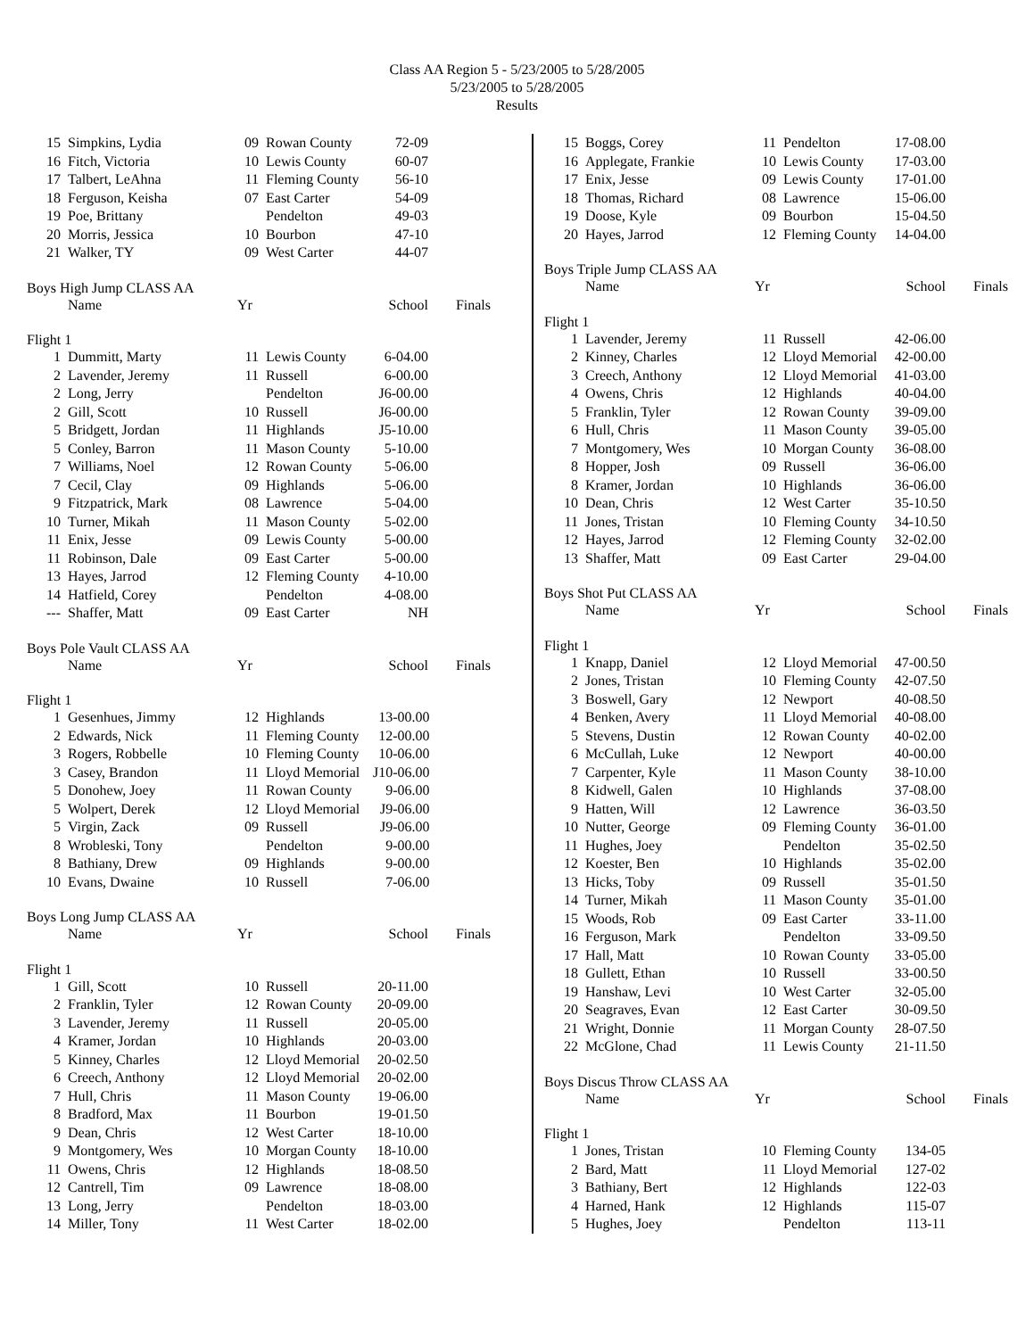Class AA Region 5 - 5/23/2005 to 5/28/2005
5/23/2005 to 5/28/2005
Results
| 15 | Simpkins, Lydia | 09 | Rowan County | 72-09 |
| 16 | Fitch, Victoria | 10 | Lewis County | 60-07 |
| 17 | Talbert, LeAhna | 11 | Fleming County | 56-10 |
| 18 | Ferguson, Keisha | 07 | East Carter | 54-09 |
| 19 | Poe, Brittany | | Pendelton | 49-03 |
| 20 | Morris, Jessica | 10 | Bourbon | 47-10 |
| 21 | Walker, TY | 09 | West Carter | 44-07 |
Boys High Jump CLASS AA
| | Name | Yr | | School | Finals |
| --- | --- | --- | --- | --- | --- |
Flight 1
| 1 | Dummitt, Marty | 11 | Lewis County | 6-04.00 |
| 2 | Lavender, Jeremy | 11 | Russell | 6-00.00 |
| 2 | Long, Jerry | | Pendelton | J6-00.00 |
| 2 | Gill, Scott | 10 | Russell | J6-00.00 |
| 5 | Bridgett, Jordan | 11 | Highlands | J5-10.00 |
| 5 | Conley, Barron | 11 | Mason County | 5-10.00 |
| 7 | Williams, Noel | 12 | Rowan County | 5-06.00 |
| 7 | Cecil, Clay | 09 | Highlands | 5-06.00 |
| 9 | Fitzpatrick, Mark | 08 | Lawrence | 5-04.00 |
| 10 | Turner, Mikah | 11 | Mason County | 5-02.00 |
| 11 | Enix, Jesse | 09 | Lewis County | 5-00.00 |
| 11 | Robinson, Dale | 09 | East Carter | 5-00.00 |
| 13 | Hayes, Jarrod | 12 | Fleming County | 4-10.00 |
| 14 | Hatfield, Corey | | Pendelton | 4-08.00 |
| --- | Shaffer, Matt | 09 | East Carter | NH |
Boys Pole Vault CLASS AA
| | Name | Yr | | School | Finals |
| --- | --- | --- | --- | --- | --- |
Flight 1
| 1 | Gesenhues, Jimmy | 12 | Highlands | 13-00.00 |
| 2 | Edwards, Nick | 11 | Fleming County | 12-00.00 |
| 3 | Rogers, Robbelle | 10 | Fleming County | 10-06.00 |
| 3 | Casey, Brandon | 11 | Lloyd Memorial | J10-06.00 |
| 5 | Donohew, Joey | 11 | Rowan County | 9-06.00 |
| 5 | Wolpert, Derek | 12 | Lloyd Memorial | J9-06.00 |
| 5 | Virgin, Zack | 09 | Russell | J9-06.00 |
| 8 | Wrobleski, Tony | | Pendelton | 9-00.00 |
| 8 | Bathiany, Drew | 09 | Highlands | 9-00.00 |
| 10 | Evans, Dwaine | 10 | Russell | 7-06.00 |
Boys Long Jump CLASS AA
| | Name | Yr | | School | Finals |
| --- | --- | --- | --- | --- | --- |
Flight 1
| 1 | Gill, Scott | 10 | Russell | 20-11.00 |
| 2 | Franklin, Tyler | 12 | Rowan County | 20-09.00 |
| 3 | Lavender, Jeremy | 11 | Russell | 20-05.00 |
| 4 | Kramer, Jordan | 10 | Highlands | 20-03.00 |
| 5 | Kinney, Charles | 12 | Lloyd Memorial | 20-02.50 |
| 6 | Creech, Anthony | 12 | Lloyd Memorial | 20-02.00 |
| 7 | Hull, Chris | 11 | Mason County | 19-06.00 |
| 8 | Bradford, Max | 11 | Bourbon | 19-01.50 |
| 9 | Dean, Chris | 12 | West Carter | 18-10.00 |
| 9 | Montgomery, Wes | 10 | Morgan County | 18-10.00 |
| 11 | Owens, Chris | 12 | Highlands | 18-08.50 |
| 12 | Cantrell, Tim | 09 | Lawrence | 18-08.00 |
| 13 | Long, Jerry | | Pendelton | 18-03.00 |
| 14 | Miller, Tony | 11 | West Carter | 18-02.00 |
| 15 | Boggs, Corey | 11 | Pendelton | 17-08.00 |
| 16 | Applegate, Frankie | 10 | Lewis County | 17-03.00 |
| 17 | Enix, Jesse | 09 | Lewis County | 17-01.00 |
| 18 | Thomas, Richard | 08 | Lawrence | 15-06.00 |
| 19 | Doose, Kyle | 09 | Bourbon | 15-04.50 |
| 20 | Hayes, Jarrod | 12 | Fleming County | 14-04.00 |
Boys Triple Jump CLASS AA
| | Name | Yr | | School | Finals |
| --- | --- | --- | --- | --- | --- |
Flight 1
| 1 | Lavender, Jeremy | 11 | Russell | 42-06.00 |
| 2 | Kinney, Charles | 12 | Lloyd Memorial | 42-00.00 |
| 3 | Creech, Anthony | 12 | Lloyd Memorial | 41-03.00 |
| 4 | Owens, Chris | 12 | Highlands | 40-04.00 |
| 5 | Franklin, Tyler | 12 | Rowan County | 39-09.00 |
| 6 | Hull, Chris | 11 | Mason County | 39-05.00 |
| 7 | Montgomery, Wes | 10 | Morgan County | 36-08.00 |
| 8 | Hopper, Josh | 09 | Russell | 36-06.00 |
| 8 | Kramer, Jordan | 10 | Highlands | 36-06.00 |
| 10 | Dean, Chris | 12 | West Carter | 35-10.50 |
| 11 | Jones, Tristan | 10 | Fleming County | 34-10.50 |
| 12 | Hayes, Jarrod | 12 | Fleming County | 32-02.00 |
| 13 | Shaffer, Matt | 09 | East Carter | 29-04.00 |
Boys Shot Put CLASS AA
| | Name | Yr | | School | Finals |
| --- | --- | --- | --- | --- | --- |
Flight 1
| 1 | Knapp, Daniel | 12 | Lloyd Memorial | 47-00.50 |
| 2 | Jones, Tristan | 10 | Fleming County | 42-07.50 |
| 3 | Boswell, Gary | 12 | Newport | 40-08.50 |
| 4 | Benken, Avery | 11 | Lloyd Memorial | 40-08.00 |
| 5 | Stevens, Dustin | 12 | Rowan County | 40-02.00 |
| 6 | McCullah, Luke | 12 | Newport | 40-00.00 |
| 7 | Carpenter, Kyle | 11 | Mason County | 38-10.00 |
| 8 | Kidwell, Galen | 10 | Highlands | 37-08.00 |
| 9 | Hatten, Will | 12 | Lawrence | 36-03.50 |
| 10 | Nutter, George | 09 | Fleming County | 36-01.00 |
| 11 | Hughes, Joey | | Pendelton | 35-02.50 |
| 12 | Koester, Ben | 10 | Highlands | 35-02.00 |
| 13 | Hicks, Toby | 09 | Russell | 35-01.50 |
| 14 | Turner, Mikah | 11 | Mason County | 35-01.00 |
| 15 | Woods, Rob | 09 | East Carter | 33-11.00 |
| 16 | Ferguson, Mark | | Pendelton | 33-09.50 |
| 17 | Hall, Matt | 10 | Rowan County | 33-05.00 |
| 18 | Gullett, Ethan | 10 | Russell | 33-00.50 |
| 19 | Hanshaw, Levi | 10 | West Carter | 32-05.00 |
| 20 | Seagraves, Evan | 12 | East Carter | 30-09.50 |
| 21 | Wright, Donnie | 11 | Morgan County | 28-07.50 |
| 22 | McGlone, Chad | 11 | Lewis County | 21-11.50 |
Boys Discus Throw CLASS AA
| | Name | Yr | | School | Finals |
| --- | --- | --- | --- | --- | --- |
Flight 1
| 1 | Jones, Tristan | 10 | Fleming County | 134-05 |
| 2 | Bard, Matt | 11 | Lloyd Memorial | 127-02 |
| 3 | Bathiany, Bert | 12 | Highlands | 122-03 |
| 4 | Harned, Hank | 12 | Highlands | 115-07 |
| 5 | Hughes, Joey | | Pendelton | 113-11 |